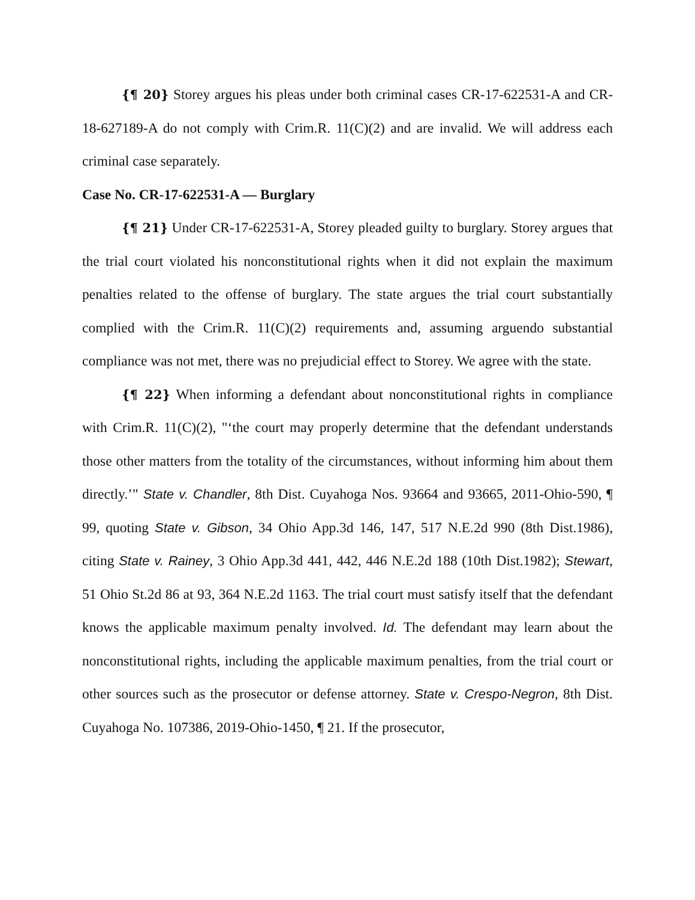{¶ 20} Storey argues his pleas under both criminal cases CR-17-622531-A and CR-18-627189-A do not comply with Crim.R. 11(C)(2) and are invalid. We will address each criminal case separately.
Case No. CR-17-622531-A — Burglary
{¶ 21} Under CR-17-622531-A, Storey pleaded guilty to burglary. Storey argues that the trial court violated his nonconstitutional rights when it did not explain the maximum penalties related to the offense of burglary. The state argues the trial court substantially complied with the Crim.R. 11(C)(2) requirements and, assuming arguendo substantial compliance was not met, there was no prejudicial effect to Storey. We agree with the state.
{¶ 22} When informing a defendant about nonconstitutional rights in compliance with Crim.R. 11(C)(2), "‘the court may properly determine that the defendant understands those other matters from the totality of the circumstances, without informing him about them directly.’" State v. Chandler, 8th Dist. Cuyahoga Nos. 93664 and 93665, 2011-Ohio-590, ¶ 99, quoting State v. Gibson, 34 Ohio App.3d 146, 147, 517 N.E.2d 990 (8th Dist.1986), citing State v. Rainey, 3 Ohio App.3d 441, 442, 446 N.E.2d 188 (10th Dist.1982); Stewart, 51 Ohio St.2d 86 at 93, 364 N.E.2d 1163. The trial court must satisfy itself that the defendant knows the applicable maximum penalty involved. Id. The defendant may learn about the nonconstitutional rights, including the applicable maximum penalties, from the trial court or other sources such as the prosecutor or defense attorney. State v. Crespo-Negron, 8th Dist. Cuyahoga No. 107386, 2019-Ohio-1450, ¶ 21. If the prosecutor,